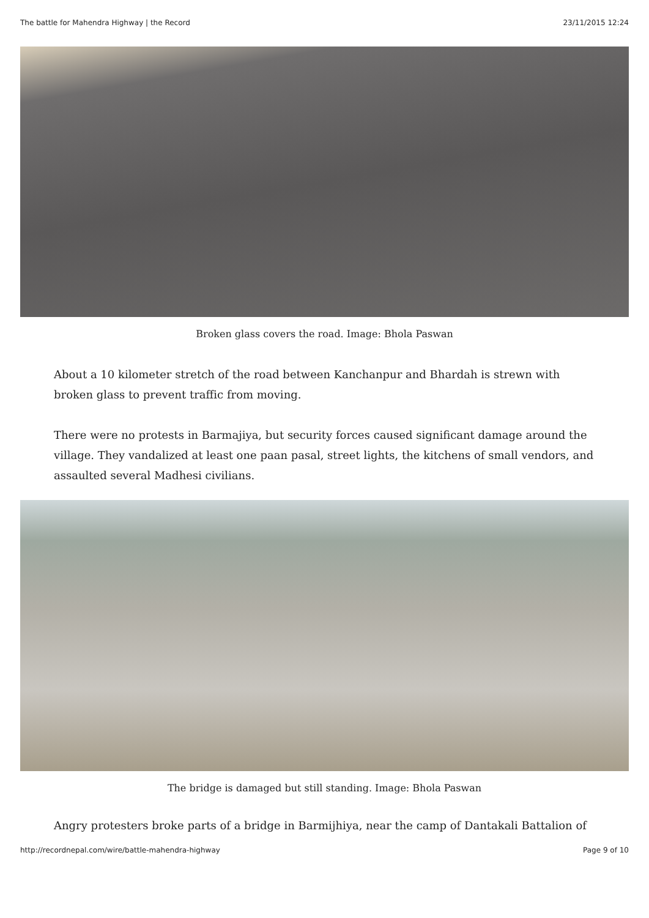The battle for Mahendra Highway | the Record 23/11/2015 12:24
Broken glass covers the road. Image: Bhola Paswan
About a 10 kilometer stretch of the road between Kanchanpur and Bhardah is strewn with broken glass to prevent traffic from moving.
There were no protests in Barmajiya, but security forces caused significant damage around the village. They vandalized at least one paan pasal, street lights, the kitchens of small vendors, and assaulted several Madhesi civilians.
The bridge is damaged but still standing. Image: Bhola Paswan
Angry protesters broke parts of a bridge in Barmijhiya, near the camp of Dantakali Battalion of
http://recordnepal.com/wire/battle-mahendra-highway Page 9 of 10